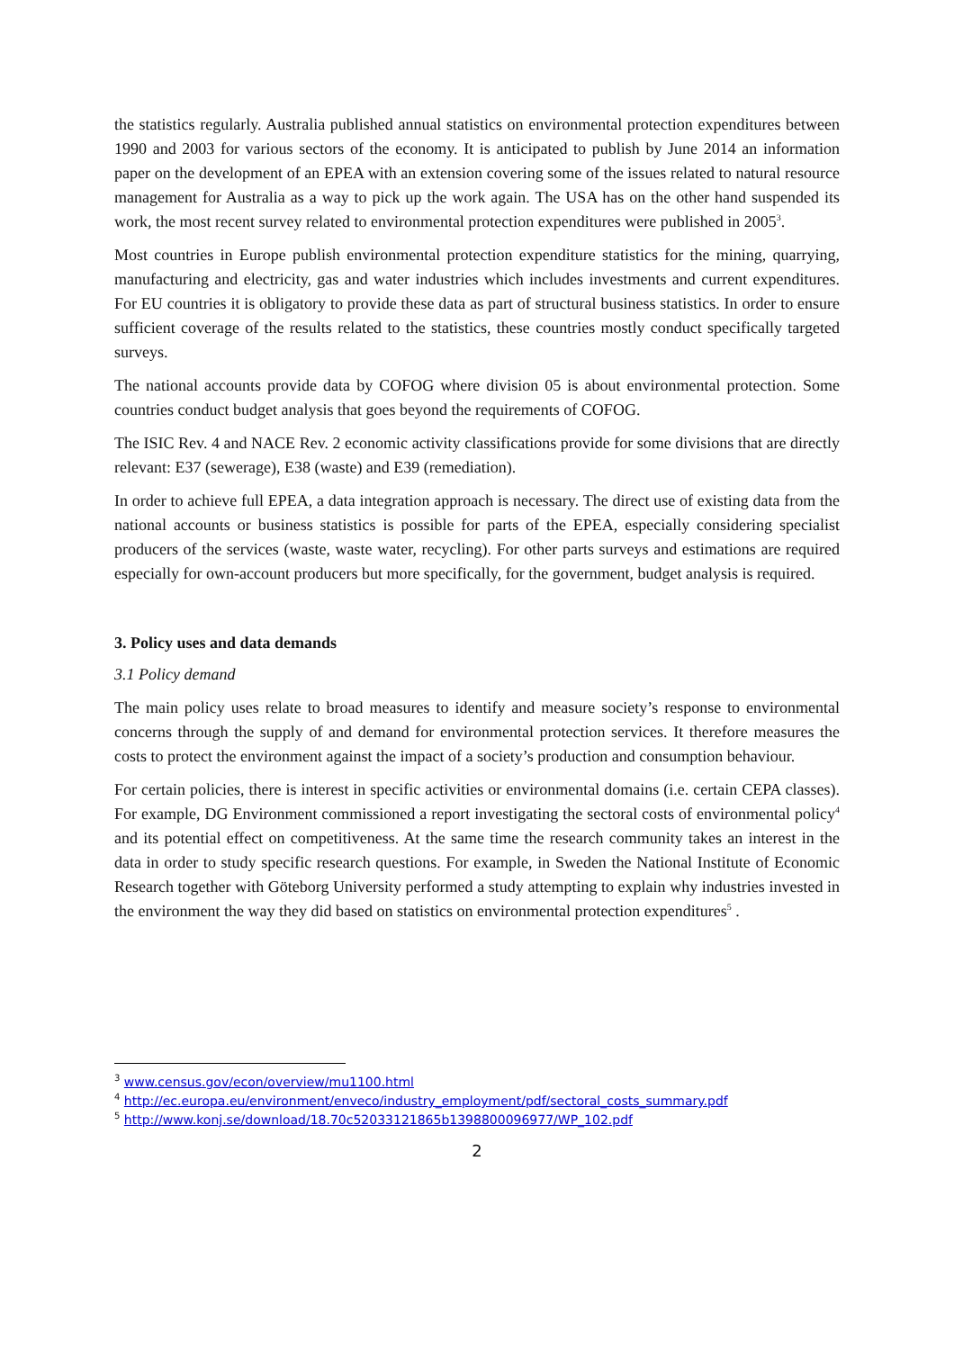the statistics regularly. Australia published annual statistics on environmental protection expenditures between 1990 and 2003 for various sectors of the economy. It is anticipated to publish by June 2014 an information paper on the development of an EPEA with an extension covering some of the issues related to natural resource management for Australia as a way to pick up the work again. The USA has on the other hand suspended its work, the most recent survey related to environmental protection expenditures were published in 2005<sup>3</sup>.
Most countries in Europe publish environmental protection expenditure statistics for the mining, quarrying, manufacturing and electricity, gas and water industries which includes investments and current expenditures. For EU countries it is obligatory to provide these data as part of structural business statistics. In order to ensure sufficient coverage of the results related to the statistics, these countries mostly conduct specifically targeted surveys.
The national accounts provide data by COFOG where division 05 is about environmental protection. Some countries conduct budget analysis that goes beyond the requirements of COFOG.
The ISIC Rev. 4 and NACE Rev. 2 economic activity classifications provide for some divisions that are directly relevant: E37 (sewerage), E38 (waste) and E39 (remediation).
In order to achieve full EPEA, a data integration approach is necessary. The direct use of existing data from the national accounts or business statistics is possible for parts of the EPEA, especially considering specialist producers of the services (waste, waste water, recycling). For other parts surveys and estimations are required especially for own-account producers but more specifically, for the government, budget analysis is required.
3. Policy uses and data demands
3.1 Policy demand
The main policy uses relate to broad measures to identify and measure society’s response to environmental concerns through the supply of and demand for environmental protection services. It therefore measures the costs to protect the environment against the impact of a society’s production and consumption behaviour.
For certain policies, there is interest in specific activities or environmental domains (i.e. certain CEPA classes). For example, DG Environment commissioned a report investigating the sectoral costs of environmental policy<sup>4</sup> and its potential effect on competitiveness. At the same time the research community takes an interest in the data in order to study specific research questions. For example, in Sweden the National Institute of Economic Research together with Göteborg University performed a study attempting to explain why industries invested in the environment the way they did based on statistics on environmental protection expenditures<sup>5</sup> .
<sup>3</sup> www.census.gov/econ/overview/mu1100.html
<sup>4</sup> http://ec.europa.eu/environment/enveco/industry_employment/pdf/sectoral_costs_summary.pdf
<sup>5</sup> http://www.konj.se/download/18.70c52033121865b1398800096977/WP_102.pdf
2